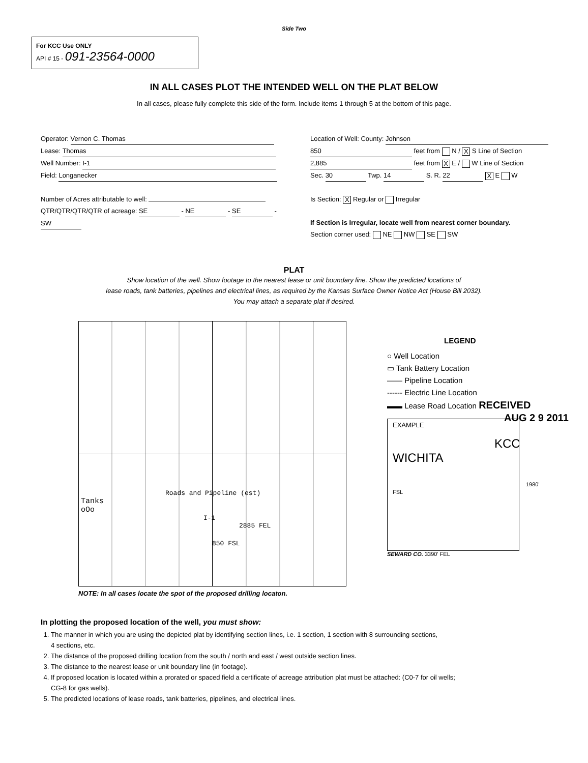Side Two
For KCC Use ONLY
API # 15 - 091-23564-0000
IN ALL CASES PLOT THE INTENDED WELL ON THE PLAT BELOW
In all cases, please fully complete this side of the form. Include items 1 through 5 at the bottom of this page.
Operator: Vernon C. Thomas
Lease: Thomas
Well Number: I-1
Field: Longanecker
Number of Acres attributable to well:
QTR/QTR/QTR/QTR of acreage: SE - NE - SE - SW
Location of Well: County: Johnson
850 feet from N / X S Line of Section
2,885 feet from X E / W Line of Section
Sec. 30 Twp. 14 S. R. 22 X E W
Is Section: X Regular or Irregular
If Section is Irregular, locate well from nearest corner boundary.
Section corner used: NE NW SE SW
PLAT
Show location of the well. Show footage to the nearest lease or unit boundary line. Show the predicted locations of
lease roads, tank batteries, pipelines and electrical lines, as required by the Kansas Surface Owner Notice Act (House Bill 2032).
You may attach a separate plat if desired.
Roads and Pipeline (est)
Tanks
oOo
I-1
2885 FEL
850 FSL
LEGEND
○ Well Location
▭ Tank Battery Location
—— Pipeline Location
------ Electric Line Location
▬▬ Lease Road Location RECEIVED
AUG 2 9 2011
EXAMPLE
KCC WICHITA
1980' FSL
SEWARD CO. 3390' FEL
NOTE: In all cases locate the spot of the proposed drilling locaton.
In plotting the proposed location of the well, you must show:
1. The manner in which you are using the depicted plat by identifying section lines, i.e. 1 section, 1 section with 8 surrounding sections,
4 sections, etc.
2. The distance of the proposed drilling location from the south / north and east / west outside section lines.
3. The distance to the nearest lease or unit boundary line (in footage).
4. If proposed location is located within a prorated or spaced field a certificate of acreage attribution plat must be attached: (C0-7 for oil wells;
CG-8 for gas wells).
5. The predicted locations of lease roads, tank batteries, pipelines, and electrical lines.